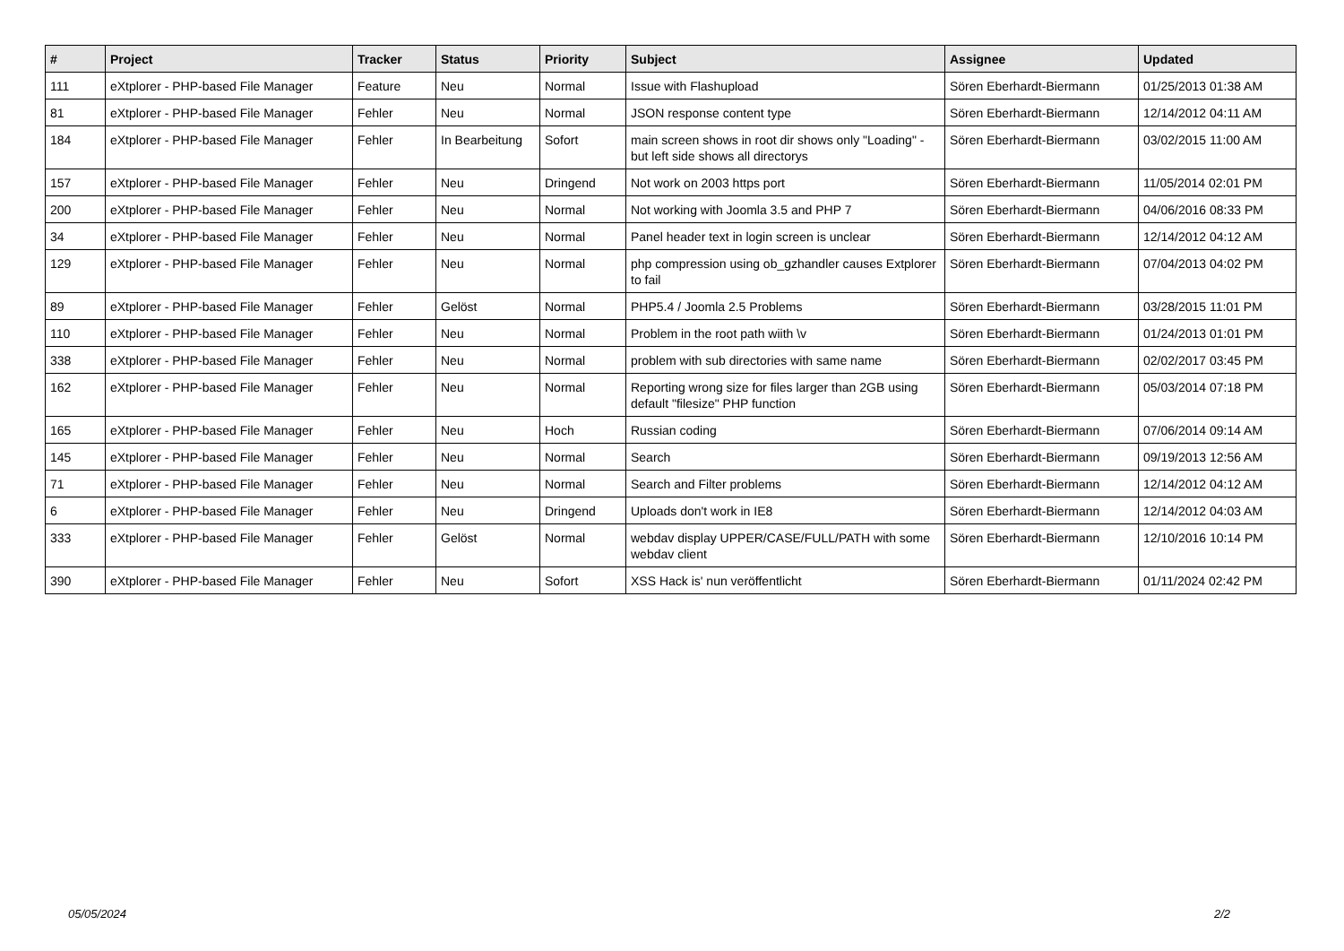| # | Project | Tracker | Status | Priority | Subject | Assignee | Updated |
| --- | --- | --- | --- | --- | --- | --- | --- |
| 111 | eXtplorer - PHP-based File Manager | Feature | Neu | Normal | Issue with Flashupload | Sören Eberhardt-Biermann | 01/25/2013 01:38 AM |
| 81 | eXtplorer - PHP-based File Manager | Fehler | Neu | Normal | JSON response content type | Sören Eberhardt-Biermann | 12/14/2012 04:11 AM |
| 184 | eXtplorer - PHP-based File Manager | Fehler | In Bearbeitung | Sofort | main screen shows in root dir shows only "Loading" - but left side shows all directorys | Sören Eberhardt-Biermann | 03/02/2015 11:00 AM |
| 157 | eXtplorer - PHP-based File Manager | Fehler | Neu | Dringend | Not work on 2003 https port | Sören Eberhardt-Biermann | 11/05/2014 02:01 PM |
| 200 | eXtplorer - PHP-based File Manager | Fehler | Neu | Normal | Not working with Joomla 3.5 and PHP 7 | Sören Eberhardt-Biermann | 04/06/2016 08:33 PM |
| 34 | eXtplorer - PHP-based File Manager | Fehler | Neu | Normal | Panel header text in login screen is unclear | Sören Eberhardt-Biermann | 12/14/2012 04:12 AM |
| 129 | eXtplorer - PHP-based File Manager | Fehler | Neu | Normal | php compression using ob_gzhandler causes Extplorer to fail | Sören Eberhardt-Biermann | 07/04/2013 04:02 PM |
| 89 | eXtplorer - PHP-based File Manager | Fehler | Gelöst | Normal | PHP5.4 / Joomla 2.5 Problems | Sören Eberhardt-Biermann | 03/28/2015 11:01 PM |
| 110 | eXtplorer - PHP-based File Manager | Fehler | Neu | Normal | Problem in the root path wiith \v | Sören Eberhardt-Biermann | 01/24/2013 01:01 PM |
| 338 | eXtplorer - PHP-based File Manager | Fehler | Neu | Normal | problem with sub directories with same name | Sören Eberhardt-Biermann | 02/02/2017 03:45 PM |
| 162 | eXtplorer - PHP-based File Manager | Fehler | Neu | Normal | Reporting wrong size for files larger than 2GB using default "filesize" PHP function | Sören Eberhardt-Biermann | 05/03/2014 07:18 PM |
| 165 | eXtplorer - PHP-based File Manager | Fehler | Neu | Hoch | Russian coding | Sören Eberhardt-Biermann | 07/06/2014 09:14 AM |
| 145 | eXtplorer - PHP-based File Manager | Fehler | Neu | Normal | Search | Sören Eberhardt-Biermann | 09/19/2013 12:56 AM |
| 71 | eXtplorer - PHP-based File Manager | Fehler | Neu | Normal | Search and Filter problems | Sören Eberhardt-Biermann | 12/14/2012 04:12 AM |
| 6 | eXtplorer - PHP-based File Manager | Fehler | Neu | Dringend | Uploads don't work in IE8 | Sören Eberhardt-Biermann | 12/14/2012 04:03 AM |
| 333 | eXtplorer - PHP-based File Manager | Fehler | Gelöst | Normal | webdav display UPPER/CASE/FULL/PATH with some webdav client | Sören Eberhardt-Biermann | 12/10/2016 10:14 PM |
| 390 | eXtplorer - PHP-based File Manager | Fehler | Neu | Sofort | XSS Hack is' nun veröffentlicht | Sören Eberhardt-Biermann | 01/11/2024 02:42 PM |
05/05/2024 2/2